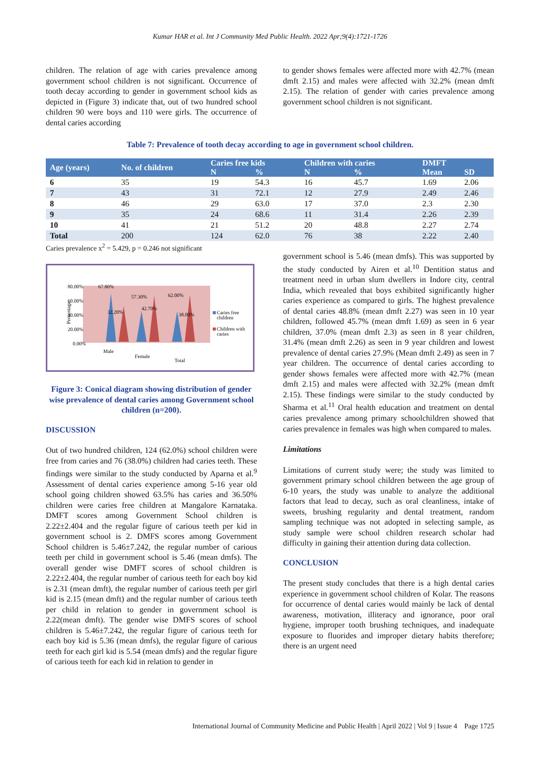Kumar HAR et al. Int J Community Med Public Health. 2022 Apr;9(4):1721-1726
children. The relation of age with caries prevalence among government school children is not significant. Occurrence of tooth decay according to gender in government school kids as depicted in (Figure 3) indicate that, out of two hundred school children 90 were boys and 110 were girls. The occurrence of dental caries according
to gender shows females were affected more with 42.7% (mean dmft 2.15) and males were affected with 32.2% (mean dmft 2.15). The relation of gender with caries prevalence among government school children is not significant.
Table 7: Prevalence of tooth decay according to age in government school children.
| Age (years) | No. of children | Caries free kids | | Children with caries | | DMFT | |
| --- | --- | --- | --- | --- | --- | --- | --- |
| | | N | % | N | % | Mean | SD |
| 6 | 35 | 19 | 54.3 | 16 | 45.7 | 1.69 | 2.06 |
| 7 | 43 | 31 | 72.1 | 12 | 27.9 | 2.49 | 2.46 |
| 8 | 46 | 29 | 63.0 | 17 | 37.0 | 2.3 | 2.30 |
| 9 | 35 | 24 | 68.6 | 11 | 31.4 | 2.26 | 2.39 |
| 10 | 41 | 21 | 51.2 | 20 | 48.8 | 2.27 | 2.74 |
| Total | 200 | 124 | 62.0 | 76 | 38 | 2.22 | 2.40 |
Caries prevalence x<sup>2</sup> = 5.429, p = 0.246 not significant
80.00%
60.00%
40.00%
20.00%
0.00%
Percentage
67.80%
57.30%
62.00%
32.20%
42.70%
38.00%
Male
Female
Total
Caries free
children
Children with
caries
Figure 3: Conical diagram showing distribution of gender wise prevalence of dental caries among Government school children (n=200).
DISCUSSION
Out of two hundred children, 124 (62.0%) school children were free from caries and 76 (38.0%) children had caries teeth. These findings were similar to the study conducted by Aparna et al.<sup>9</sup> Assessment of dental caries experience among 5-16 year old school going children showed 63.5% has caries and 36.50% children were caries free children at Mangalore Karnataka. DMFT scores among Government School children is 2.22±2.404 and the regular figure of carious teeth per kid in government school is 2. DMFS scores among Government School children is 5.46±7.242, the regular number of carious teeth per child in government school is 5.46 (mean dmfs). The overall gender wise DMFT scores of school children is 2.22±2.404, the regular number of carious teeth for each boy kid is 2.31 (mean dmft), the regular number of carious teeth per girl kid is 2.15 (mean dmft) and the regular number of carious teeth per child in relation to gender in government school is 2.22(mean dmft). The gender wise DMFS scores of school children is 5.46±7.242, the regular figure of carious teeth for each boy kid is 5.36 (mean dmfs), the regular figure of carious teeth for each girl kid is 5.54 (mean dmfs) and the regular figure of carious teeth for each kid in relation to gender in
government school is 5.46 (mean dmfs). This was supported by the study conducted by Airen et al.<sup>10</sup> Dentition status and treatment need in urban slum dwellers in Indore city, central India, which revealed that boys exhibited significantly higher caries experience as compared to girls. The highest prevalence of dental caries 48.8% (mean dmft 2.27) was seen in 10 year children, followed 45.7% (mean dmft 1.69) as seen in 6 year children, 37.0% (mean dmft 2.3) as seen in 8 year children, 31.4% (mean dmft 2.26) as seen in 9 year children and lowest prevalence of dental caries 27.9% (Mean dmft 2.49) as seen in 7 year children. The occurrence of dental caries according to gender shows females were affected more with 42.7% (mean dmft 2.15) and males were affected with 32.2% (mean dmft 2.15). These findings were similar to the study conducted by Sharma et al.<sup>11</sup> Oral health education and treatment on dental caries prevalence among primary schoolchildren showed that caries prevalence in females was high when compared to males.
Limitations
Limitations of current study were; the study was limited to government primary school children between the age group of 6-10 years, the study was unable to analyze the additional factors that lead to decay, such as oral cleanliness, intake of sweets, brushing regularity and dental treatment, random sampling technique was not adopted in selecting sample, as study sample were school children research scholar had difficulty in gaining their attention during data collection.
CONCLUSION
The present study concludes that there is a high dental caries experience in government school children of Kolar. The reasons for occurrence of dental caries would mainly be lack of dental awareness, motivation, illiteracy and ignorance, poor oral hygiene, improper tooth brushing techniques, and inadequate exposure to fluorides and improper dietary habits therefore; there is an urgent need
International Journal of Community Medicine and Public Health | April 2022 | Vol 9 | Issue 4 Page 1725